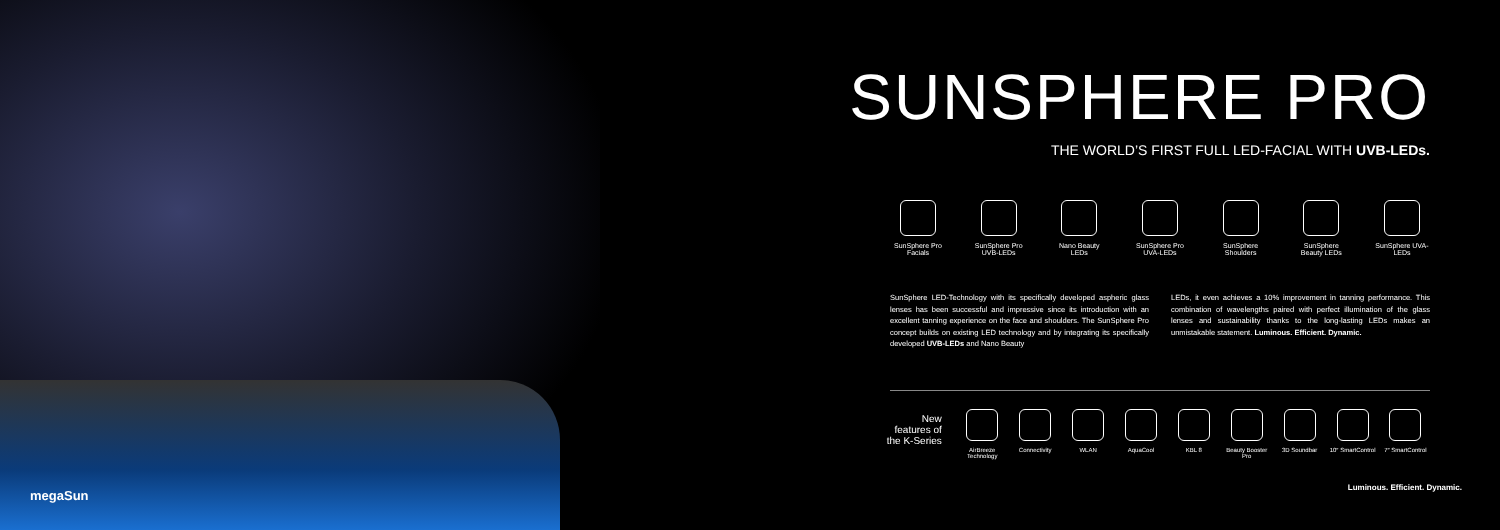megaSun
SUNSPHERE PRO
THE WORLD’S FIRST FULL LED-FACIAL WITH UVB-LEDs.
SunSphere Pro Facials
SunSphere Pro UVB-LEDs
Nano Beauty LEDs
SunSphere Pro UVA-LEDs
SunSphere Shoulders
SunSphere Beauty LEDs
SunSphere UVA-LEDs
SunSphere LED-Technology with its specifically developed aspheric glass lenses has been successful and impressive since its introduction with an excellent tanning experience on the face and shoulders. The SunSphere Pro concept builds on existing LED technology and by integrating its specifically developed UVB-LEDs and Nano Beauty
LEDs, it even achieves a 10% improvement in tanning performance. This combination of wavelengths paired with perfect illumination of the glass lenses and sustainability thanks to the long-lasting LEDs makes an unmistakable statement. Luminous. Efficient. Dynamic.
New features of the K-Series
AirBreeze Technology
Connectivity WLAN AquaCool KBL 8 Beauty Booster Pro
3D Soundbar 10″ SmartControl
7″ SmartControl
Luminous. Efficient. Dynamic.